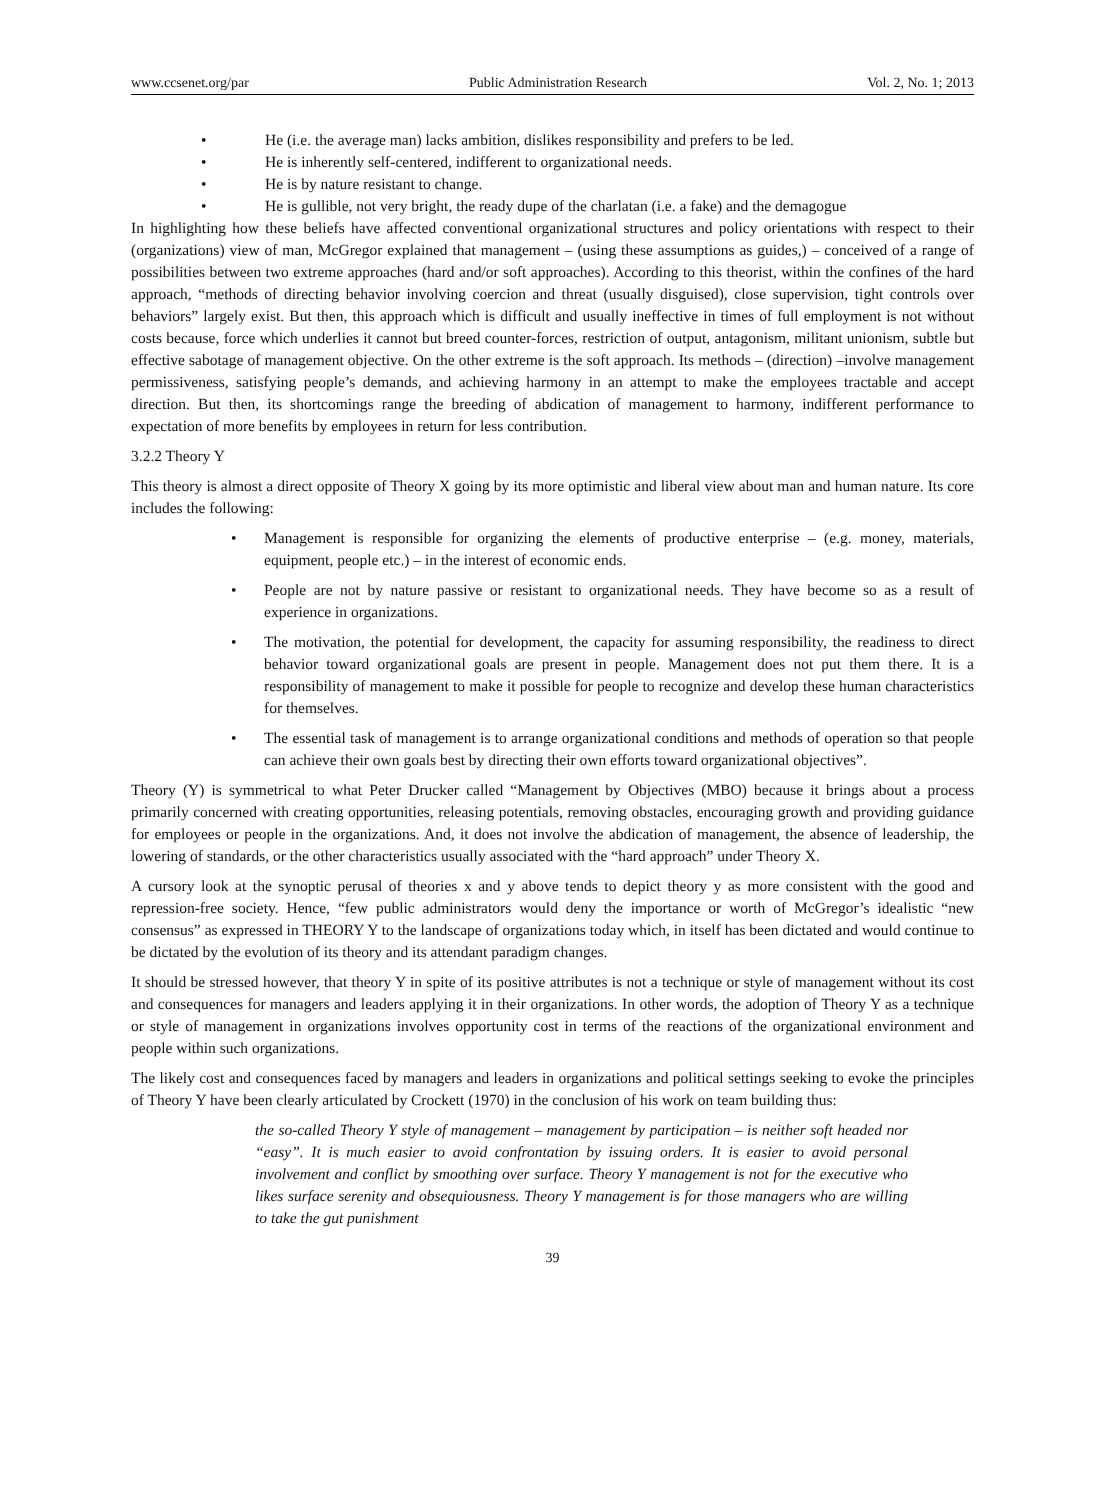www.ccsenet.org/par Public Administration Research Vol. 2, No. 1; 2013
• He (i.e. the average man) lacks ambition, dislikes responsibility and prefers to be led.
• He is inherently self-centered, indifferent to organizational needs.
• He is by nature resistant to change.
• He is gullible, not very bright, the ready dupe of the charlatan (i.e. a fake) and the demagogue
In highlighting how these beliefs have affected conventional organizational structures and policy orientations with respect to their (organizations) view of man, McGregor explained that management – (using these assumptions as guides,) – conceived of a range of possibilities between two extreme approaches (hard and/or soft approaches). According to this theorist, within the confines of the hard approach, “methods of directing behavior involving coercion and threat (usually disguised), close supervision, tight controls over behaviors” largely exist. But then, this approach which is difficult and usually ineffective in times of full employment is not without costs because, force which underlies it cannot but breed counter-forces, restriction of output, antagonism, militant unionism, subtle but effective sabotage of management objective. On the other extreme is the soft approach. Its methods – (direction) –involve management permissiveness, satisfying people’s demands, and achieving harmony in an attempt to make the employees tractable and accept direction. But then, its shortcomings range the breeding of abdication of management to harmony, indifferent performance to expectation of more benefits by employees in return for less contribution.
3.2.2 Theory Y
This theory is almost a direct opposite of Theory X going by its more optimistic and liberal view about man and human nature. Its core includes the following:
• Management is responsible for organizing the elements of productive enterprise – (e.g. money, materials, equipment, people etc.) – in the interest of economic ends.
• People are not by nature passive or resistant to organizational needs. They have become so as a result of experience in organizations.
• The motivation, the potential for development, the capacity for assuming responsibility, the readiness to direct behavior toward organizational goals are present in people. Management does not put them there. It is a responsibility of management to make it possible for people to recognize and develop these human characteristics for themselves.
• The essential task of management is to arrange organizational conditions and methods of operation so that people can achieve their own goals best by directing their own efforts toward organizational objectives”.
Theory (Y) is symmetrical to what Peter Drucker called “Management by Objectives (MBO) because it brings about a process primarily concerned with creating opportunities, releasing potentials, removing obstacles, encouraging growth and providing guidance for employees or people in the organizations. And, it does not involve the abdication of management, the absence of leadership, the lowering of standards, or the other characteristics usually associated with the “hard approach” under Theory X.
A cursory look at the synoptic perusal of theories x and y above tends to depict theory y as more consistent with the good and repression-free society. Hence, “few public administrators would deny the importance or worth of McGregor’s idealistic “new consensus” as expressed in THEORY Y to the landscape of organizations today which, in itself has been dictated and would continue to be dictated by the evolution of its theory and its attendant paradigm changes.
It should be stressed however, that theory Y in spite of its positive attributes is not a technique or style of management without its cost and consequences for managers and leaders applying it in their organizations. In other words, the adoption of Theory Y as a technique or style of management in organizations involves opportunity cost in terms of the reactions of the organizational environment and people within such organizations.
The likely cost and consequences faced by managers and leaders in organizations and political settings seeking to evoke the principles of Theory Y have been clearly articulated by Crockett (1970) in the conclusion of his work on team building thus:
the so-called Theory Y style of management – management by participation – is neither soft headed nor “easy”. It is much easier to avoid confrontation by issuing orders. It is easier to avoid personal involvement and conflict by smoothing over surface. Theory Y management is not for the executive who likes surface serenity and obsequiousness. Theory Y management is for those managers who are willing to take the gut punishment
39